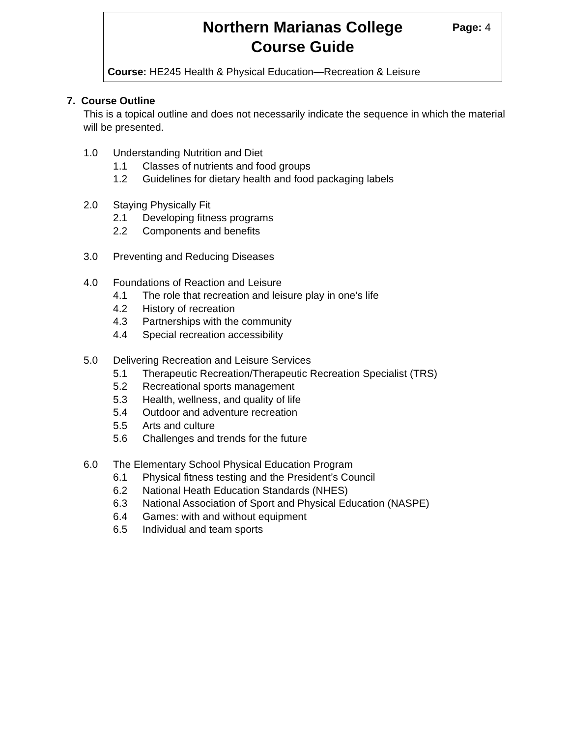Northern Marianas College
Course Guide
Page: 4
Course: HE245 Health & Physical Education—Recreation & Leisure
7. Course Outline
This is a topical outline and does not necessarily indicate the sequence in which the material will be presented.
1.0 Understanding Nutrition and Diet
1.1 Classes of nutrients and food groups
1.2 Guidelines for dietary health and food packaging labels
2.0 Staying Physically Fit
2.1 Developing fitness programs
2.2 Components and benefits
3.0 Preventing and Reducing Diseases
4.0 Foundations of Reaction and Leisure
4.1 The role that recreation and leisure play in one’s life
4.2 History of recreation
4.3 Partnerships with the community
4.4 Special recreation accessibility
5.0 Delivering Recreation and Leisure Services
5.1 Therapeutic Recreation/Therapeutic Recreation Specialist (TRS)
5.2 Recreational sports management
5.3 Health, wellness, and quality of life
5.4 Outdoor and adventure recreation
5.5 Arts and culture
5.6 Challenges and trends for the future
6.0 The Elementary School Physical Education Program
6.1 Physical fitness testing and the President’s Council
6.2 National Heath Education Standards (NHES)
6.3 National Association of Sport and Physical Education (NASPE)
6.4 Games: with and without equipment
6.5 Individual and team sports